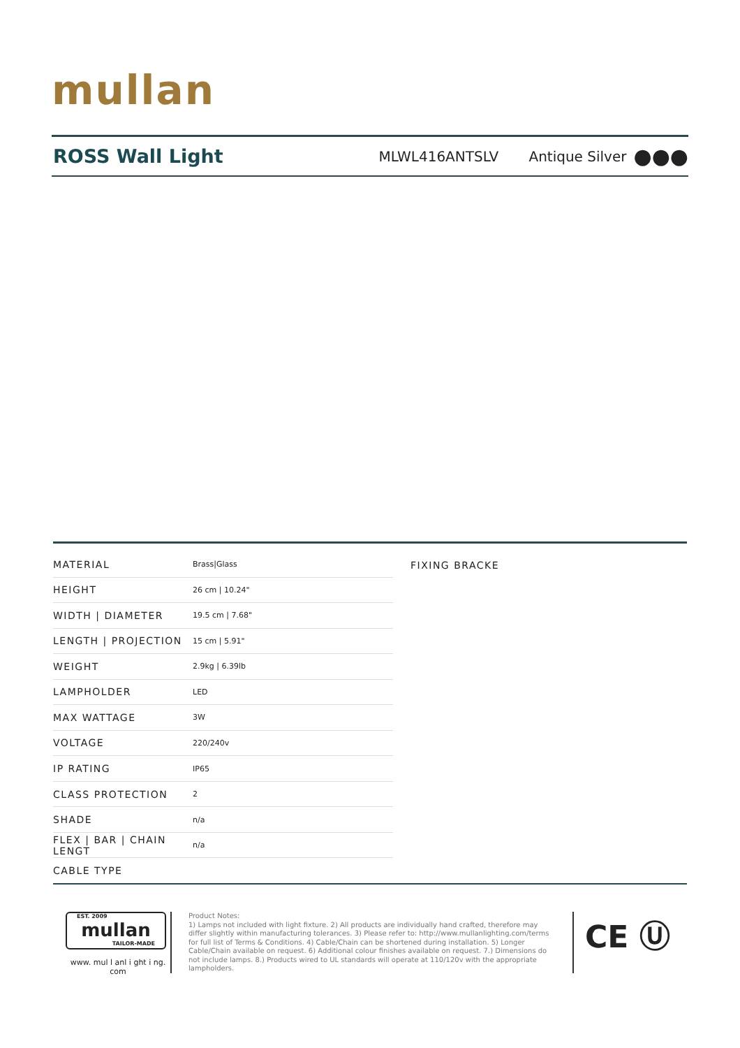mullan
ROSS Wall Light
MLWL416ANTSLV
Antique Silver
●●●
| MATERIAL | Brass/Glass |
| HEIGHT | 26 cm / 10.24" |
| WIDTH / DIAMETER | 19.5 cm / 7.68" |
| LENGTH / PROJECTION | 15 cm / 5.91" |
| WEIGHT | 2.9kg / 6.39lb |
| LAMPHOLDER | LED |
| MAX WATTAGE | 3W |
| VOLTAGE | 220/240v |
| IP RATING | IP65 |
| CLASS PROTECTION | 2 |
| SHADE | n/a |
| FLEX / BAR / CHAIN LENGT | n/a |
| CABLE TYPE | |
FIXING BRACKE
EST. 2009
mullan
TAILOR-MADE
www. mul l anl i ght i ng. com
Product Notes:
1) Lamps not included with light fixture. 2) All products are individually hand crafted, therefore may differ slightly within manufacturing tolerances. 3) Please refer to: http://www.mullanlighting.com/terms for full list of Terms & Conditions. 4) Cable/Chain can be shortened during installation. 5) Longer Cable/Chain available on request. 6) Additional colour finishes available on request. 7.) Dimensions do not include lamps. 8.) Products wired to UL standards will operate at 110/120v with the appropriate lampholders.
CE Ⓤ